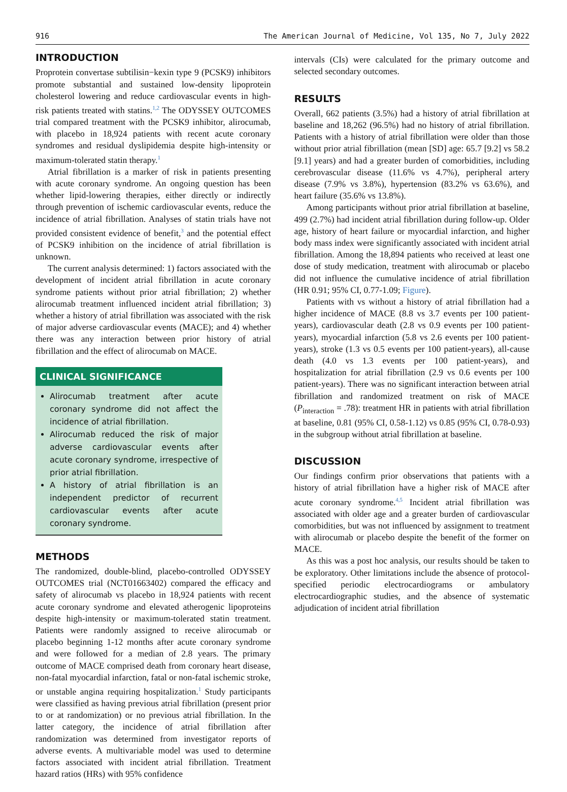916 The American Journal of Medicine, Vol 135, No 7, July 2022
INTRODUCTION
Proprotein convertase subtilisin−kexin type 9 (PCSK9) inhibitors promote substantial and sustained low-density lipoprotein cholesterol lowering and reduce cardiovascular events in high-risk patients treated with statins.<sup>1,2</sup> The ODYSSEY OUTCOMES trial compared treatment with the PCSK9 inhibitor, alirocumab, with placebo in 18,924 patients with recent acute coronary syndromes and residual dyslipidemia despite high-intensity or maximum-tolerated statin therapy.<sup>1</sup>
Atrial fibrillation is a marker of risk in patients presenting with acute coronary syndrome. An ongoing question has been whether lipid-lowering therapies, either directly or indirectly through prevention of ischemic cardiovascular events, reduce the incidence of atrial fibrillation. Analyses of statin trials have not provided consistent evidence of benefit,<sup>3</sup> and the potential effect of PCSK9 inhibition on the incidence of atrial fibrillation is unknown.
The current analysis determined: 1) factors associated with the development of incident atrial fibrillation in acute coronary syndrome patients without prior atrial fibrillation; 2) whether alirocumab treatment influenced incident atrial fibrillation; 3) whether a history of atrial fibrillation was associated with the risk of major adverse cardiovascular events (MACE); and 4) whether there was any interaction between prior history of atrial fibrillation and the effect of alirocumab on MACE.
CLINICAL SIGNIFICANCE
Alirocumab treatment after acute coronary syndrome did not affect the incidence of atrial fibrillation.
Alirocumab reduced the risk of major adverse cardiovascular events after acute coronary syndrome, irrespective of prior atrial fibrillation.
A history of atrial fibrillation is an independent predictor of recurrent cardiovascular events after acute coronary syndrome.
METHODS
The randomized, double-blind, placebo-controlled ODYSSEY OUTCOMES trial (NCT01663402) compared the efficacy and safety of alirocumab vs placebo in 18,924 patients with recent acute coronary syndrome and elevated atherogenic lipoproteins despite high-intensity or maximum-tolerated statin treatment. Patients were randomly assigned to receive alirocumab or placebo beginning 1-12 months after acute coronary syndrome and were followed for a median of 2.8 years. The primary outcome of MACE comprised death from coronary heart disease, non-fatal myocardial infarction, fatal or non-fatal ischemic stroke, or unstable angina requiring hospitalization.<sup>1</sup> Study participants were classified as having previous atrial fibrillation (present prior to or at randomization) or no previous atrial fibrillation. In the latter category, the incidence of atrial fibrillation after randomization was determined from investigator reports of adverse events. A multivariable model was used to determine factors associated with incident atrial fibrillation. Treatment hazard ratios (HRs) with 95% confidence
intervals (CIs) were calculated for the primary outcome and selected secondary outcomes.
RESULTS
Overall, 662 patients (3.5%) had a history of atrial fibrillation at baseline and 18,262 (96.5%) had no history of atrial fibrillation. Patients with a history of atrial fibrillation were older than those without prior atrial fibrillation (mean [SD] age: 65.7 [9.2] vs 58.2 [9.1] years) and had a greater burden of comorbidities, including cerebrovascular disease (11.6% vs 4.7%), peripheral artery disease (7.9% vs 3.8%), hypertension (83.2% vs 63.6%), and heart failure (35.6% vs 13.8%).
Among participants without prior atrial fibrillation at baseline, 499 (2.7%) had incident atrial fibrillation during follow-up. Older age, history of heart failure or myocardial infarction, and higher body mass index were significantly associated with incident atrial fibrillation. Among the 18,894 patients who received at least one dose of study medication, treatment with alirocumab or placebo did not influence the cumulative incidence of atrial fibrillation (HR 0.91; 95% CI, 0.77-1.09; Figure).
Patients with vs without a history of atrial fibrillation had a higher incidence of MACE (8.8 vs 3.7 events per 100 patient-years), cardiovascular death (2.8 vs 0.9 events per 100 patient-years), myocardial infarction (5.8 vs 2.6 events per 100 patient-years), stroke (1.3 vs 0.5 events per 100 patient-years), all-cause death (4.0 vs 1.3 events per 100 patient-years), and hospitalization for atrial fibrillation (2.9 vs 0.6 events per 100 patient-years). There was no significant interaction between atrial fibrillation and randomized treatment on risk of MACE (P<sub>interaction</sub> = .78): treatment HR in patients with atrial fibrillation at baseline, 0.81 (95% CI, 0.58-1.12) vs 0.85 (95% CI, 0.78-0.93) in the subgroup without atrial fibrillation at baseline.
DISCUSSION
Our findings confirm prior observations that patients with a history of atrial fibrillation have a higher risk of MACE after acute coronary syndrome.<sup>4,5</sup> Incident atrial fibrillation was associated with older age and a greater burden of cardiovascular comorbidities, but was not influenced by assignment to treatment with alirocumab or placebo despite the benefit of the former on MACE.
As this was a post hoc analysis, our results should be taken to be exploratory. Other limitations include the absence of protocol-specified periodic electrocardiograms or ambulatory electrocardiographic studies, and the absence of systematic adjudication of incident atrial fibrillation